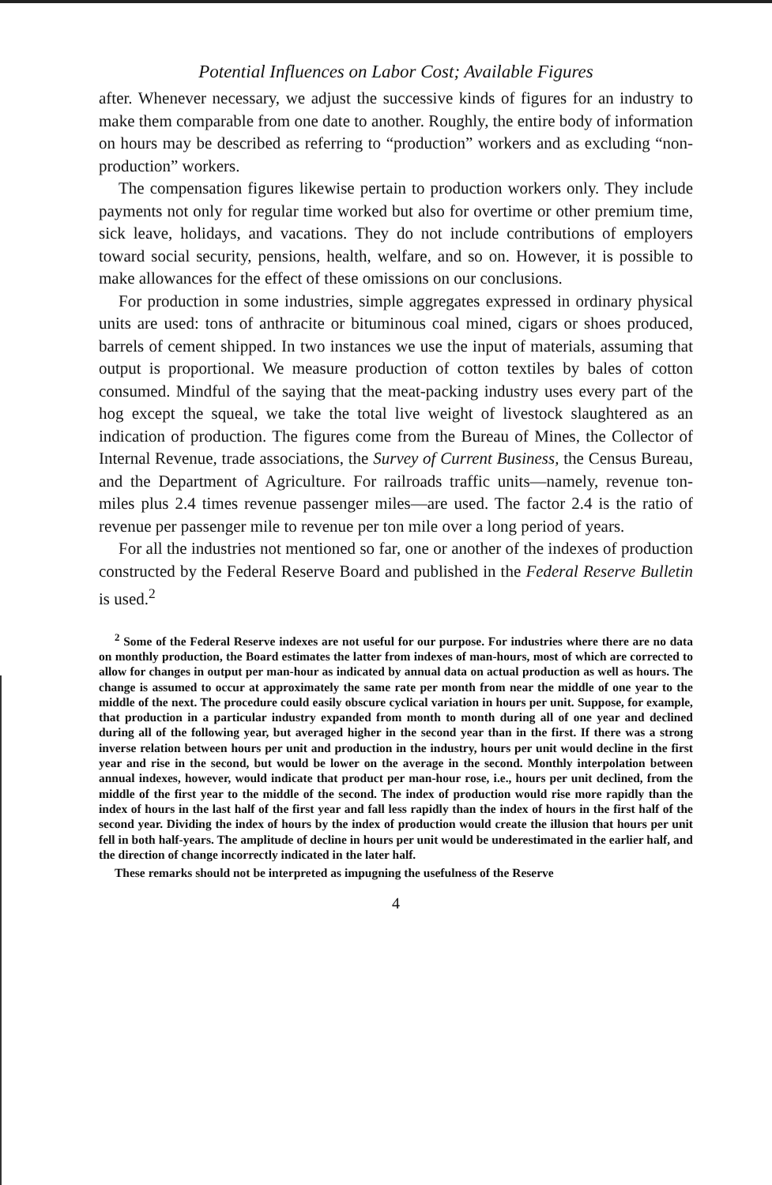Potential Influences on Labor Cost; Available Figures
after. Whenever necessary, we adjust the successive kinds of figures for an industry to make them comparable from one date to another. Roughly, the entire body of information on hours may be described as referring to “production” workers and as excluding “non-production” workers.
The compensation figures likewise pertain to production workers only. They include payments not only for regular time worked but also for overtime or other premium time, sick leave, holidays, and vacations. They do not include contributions of employers toward social security, pensions, health, welfare, and so on. However, it is possible to make allowances for the effect of these omissions on our conclusions.
For production in some industries, simple aggregates expressed in ordinary physical units are used: tons of anthracite or bituminous coal mined, cigars or shoes produced, barrels of cement shipped. In two instances we use the input of materials, assuming that output is proportional. We measure production of cotton textiles by bales of cotton consumed. Mindful of the saying that the meat-packing industry uses every part of the hog except the squeal, we take the total live weight of livestock slaughtered as an indication of production. The figures come from the Bureau of Mines, the Collector of Internal Revenue, trade associations, the Survey of Current Business, the Census Bureau, and the Department of Agriculture. For railroads traffic units—namely, revenue ton-miles plus 2.4 times revenue passenger miles—are used. The factor 2.4 is the ratio of revenue per passenger mile to revenue per ton mile over a long period of years.
For all the industries not mentioned so far, one or another of the indexes of production constructed by the Federal Reserve Board and published in the Federal Reserve Bulletin is used.<sup>2</sup>
<sup>2</sup> Some of the Federal Reserve indexes are not useful for our purpose. For industries where there are no data on monthly production, the Board estimates the latter from indexes of man-hours, most of which are corrected to allow for changes in output per man-hour as indicated by annual data on actual production as well as hours. The change is assumed to occur at approximately the same rate per month from near the middle of one year to the middle of the next. The procedure could easily obscure cyclical variation in hours per unit. Suppose, for example, that production in a particular industry expanded from month to month during all of one year and declined during all of the following year, but averaged higher in the second year than in the first. If there was a strong inverse relation between hours per unit and production in the industry, hours per unit would decline in the first year and rise in the second, but would be lower on the average in the second. Monthly interpolation between annual indexes, however, would indicate that product per man-hour rose, i.e., hours per unit declined, from the middle of the first year to the middle of the second. The index of production would rise more rapidly than the index of hours in the last half of the first year and fall less rapidly than the index of hours in the first half of the second year. Dividing the index of hours by the index of production would create the illusion that hours per unit fell in both half-years. The amplitude of decline in hours per unit would be underestimated in the earlier half, and the direction of change incorrectly indicated in the later half.
These remarks should not be interpreted as impugning the usefulness of the Reserve
4